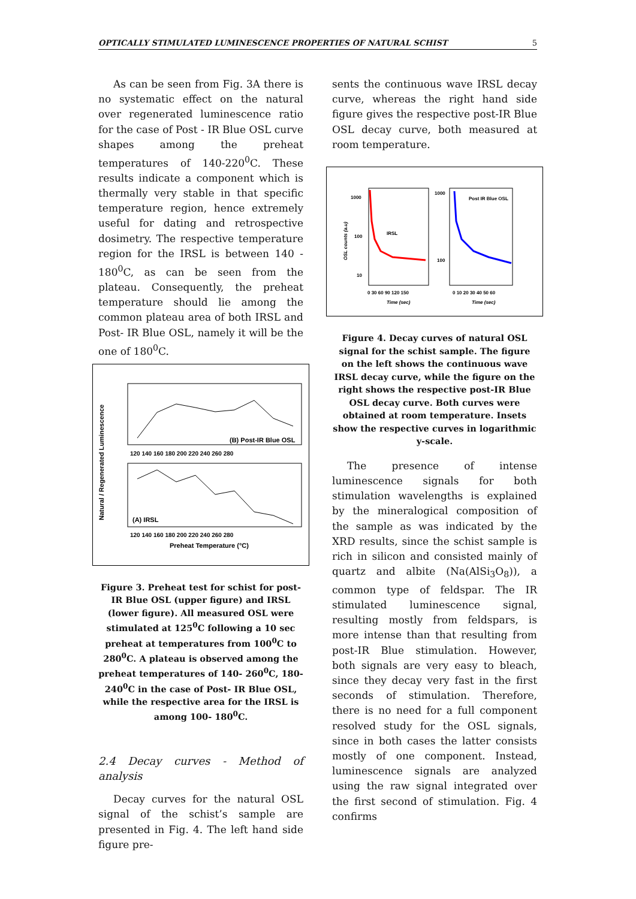OPTICALLY STIMULATED LUMINESCENCE PROPERTIES OF NATURAL SCHIST 5
As can be seen from Fig. 3A there is no systematic effect on the natural over regenerated luminescence ratio for the case of Post - IR Blue OSL curve shapes among the preheat temperatures of 140-220<sup>0</sup>C. These results indicate a component which is thermally very stable in that specific temperature region, hence extremely useful for dating and retrospective dosimetry. The respective temperature region for the IRSL is between 140 - 180<sup>0</sup>C, as can be seen from the plateau. Consequently, the preheat temperature should lie among the common plateau area of both IRSL and Post- IR Blue OSL, namely it will be the one of 180<sup>0</sup>C.
Natural / Regenerated Luminescence
(B) Post-IR Blue OSL
120 140 160 180 200 220 240 260 280
(A) IRSL
120 140 160 180 200 220 240 260 280
Preheat Temperature (°C)
Figure 3. Preheat test for schist for post- IR Blue OSL (upper figure) and IRSL (lower figure). All measured OSL were stimulated at 125<sup>0</sup>C following a 10 sec preheat at temperatures from 100<sup>0</sup>C to 280<sup>0</sup>C. A plateau is observed among the preheat temperatures of 140- 260<sup>0</sup>C, 180- 240<sup>0</sup>C in the case of Post- IR Blue OSL, while the respective area for the IRSL is among 100- 180<sup>0</sup>C.
2.4 Decay curves - Method of analysis
Decay curves for the natural OSL signal of the schist’s sample are presented in Fig. 4. The left hand side figure pre-
sents the continuous wave IRSL decay curve, whereas the right hand side figure gives the respective post-IR Blue OSL decay curve, both measured at room temperature.
OSL counts (a.u)
1000
100
10
IRSL
0 30 60 90 120 150
Time (sec)
1000
100
Post IR Blue OSL
0 10 20 30 40 50 60
Time (sec)
Figure 4. Decay curves of natural OSL signal for the schist sample. The figure on the left shows the continuous wave IRSL decay curve, while the figure on the right shows the respective post-IR Blue OSL decay curve. Both curves were obtained at room temperature. Insets show the respective curves in logarithmic y-scale.
The presence of intense luminescence signals for both stimulation wavelengths is explained by the mineralogical composition of the sample as was indicated by the XRD results, since the schist sample is rich in silicon and consisted mainly of quartz and albite (Na(AlSi<sub>3</sub>O<sub>8</sub>)), a common type of feldspar. The IR stimulated luminescence signal, resulting mostly from feldspars, is more intense than that resulting from post-IR Blue stimulation. However, both signals are very easy to bleach, since they decay very fast in the first seconds of stimulation. Therefore, there is no need for a full component resolved study for the OSL signals, since in both cases the latter consists mostly of one component. Instead, luminescence signals are analyzed using the raw signal integrated over the first second of stimulation. Fig. 4 confirms